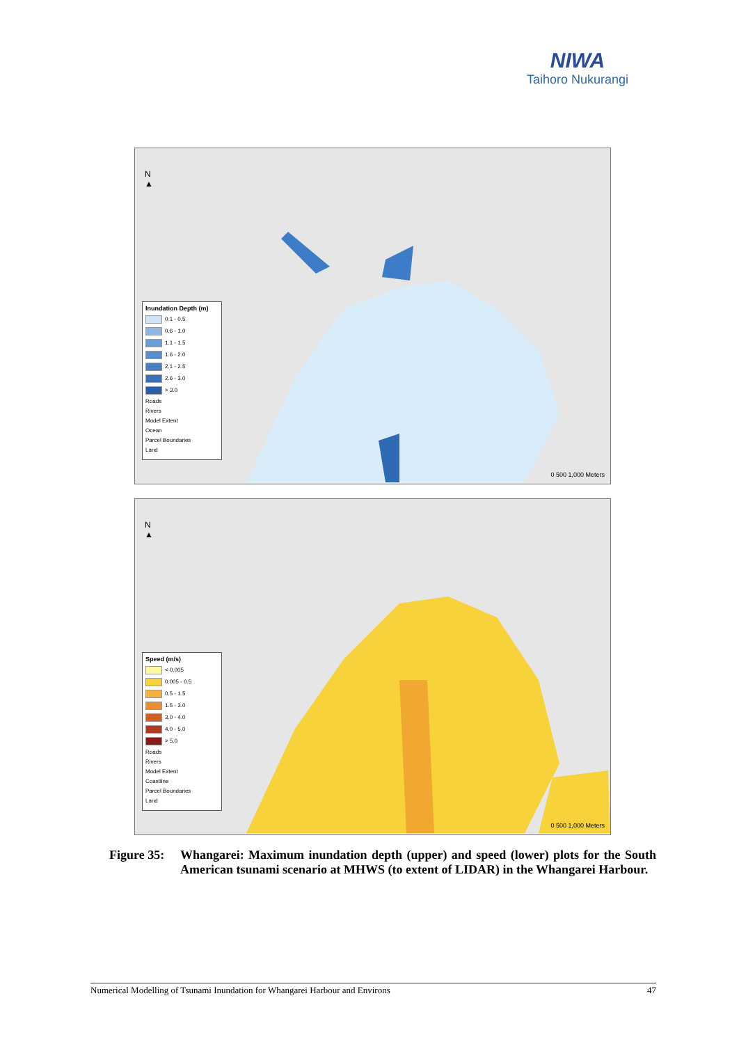NIWA
Taihoro Nukurangi
N
▲
Inundation Depth (m)
0.1 - 0.5
0.6 - 1.0
1.1 - 1.5
1.6 - 2.0
2.1 - 2.5
2.6 - 3.0
> 3.0
Roads
Rivers
Model Extent
Ocean
Parcel Boundaries
Land
0 500 1,000 Meters
N
▲
Speed (m/s)
< 0.005
0.005 - 0.5
0.5 - 1.5
1.5 - 3.0
3.0 - 4.0
4.0 - 5.0
> 5.0
Roads
Rivers
Model Extent
Coastline
Parcel Boundaries
Land
0 500 1,000 Meters
Figure 35:
Whangarei: Maximum inundation depth (upper) and speed (lower) plots for the South American tsunami scenario at MHWS (to extent of LIDAR) in the Whangarei Harbour.
Numerical Modelling of Tsunami Inundation for Whangarei Harbour and Environs 47